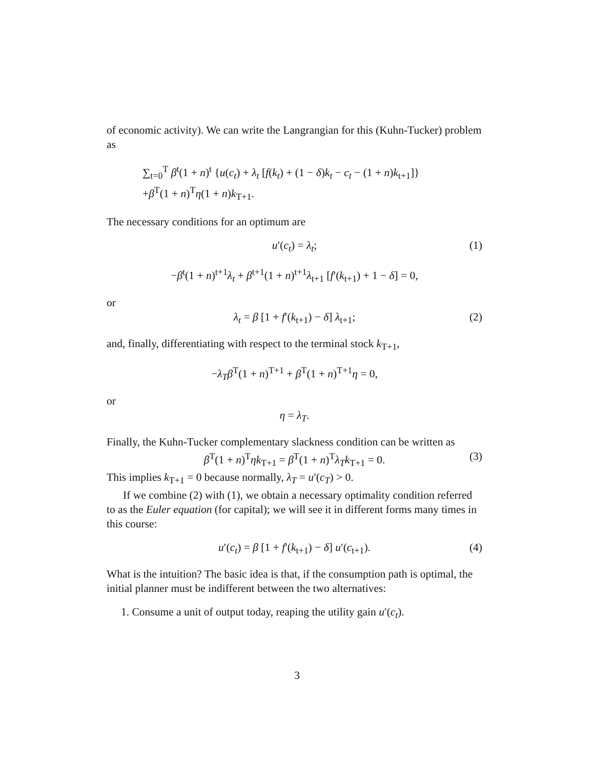of economic activity). We can write the Langrangian for this (Kuhn-Tucker) problem as
∑<sub>t=0</sub><sup>T</sup> β<sup>t</sup>(1 + n)<sup>t</sup> {u(c<sub>t</sub>) + λ<sub>t</sub> [f(k<sub>t</sub>) + (1 − δ)k<sub>t</sub> − c<sub>t</sub> − (1 + n)k<sub>t+1</sub>]}
+β<sup>T</sup>(1 + n)<sup>T</sup>η(1 + n)k<sub>T+1</sub>.
The necessary conditions for an optimum are
u′(c<sub>t</sub>) = λ<sub>t</sub>; (1)
−β<sup>t</sup>(1 + n)<sup>t+1</sup>λ<sub>t</sub> + β<sup>t+1</sup>(1 + n)<sup>t+1</sup>λ<sub>t+1</sub> [f′(k<sub>t+1</sub>) + 1 − δ] = 0,
or
λ<sub>t</sub> = β [1 + f′(k<sub>t+1</sub>) − δ] λ<sub>t+1</sub>; (2)
and, finally, differentiating with respect to the terminal stock k<sub>T+1</sub>,
−λ<sub>T</sub> β<sup>T</sup>(1 + n)<sup>T+1</sup> + β<sup>T</sup>(1 + n)<sup>T+1</sup>η = 0,
or
η = λ<sub>T</sub>.
Finally, the Kuhn-Tucker complementary slackness condition can be written as
β<sup>T</sup>(1 + n)<sup>T</sup>ηk<sub>T+1</sub> = β<sup>T</sup>(1 + n)<sup>T</sup>λ<sub>T</sub>k<sub>T+1</sub> = 0. (3)
This implies k<sub>T+1</sub> = 0 because normally, λ<sub>T</sub> = u′(c<sub>T</sub>) > 0.
If we combine (2) with (1), we obtain a necessary optimality condition referred to as the Euler equation (for capital); we will see it in different forms many times in this course:
u′(c<sub>t</sub>) = β [1 + f′(k<sub>t+1</sub>) − δ] u′(c<sub>t+1</sub>). (4)
What is the intuition? The basic idea is that, if the consumption path is optimal, the initial planner must be indifferent between the two alternatives:
1. Consume a unit of output today, reaping the utility gain u′(c<sub>t</sub>).
3